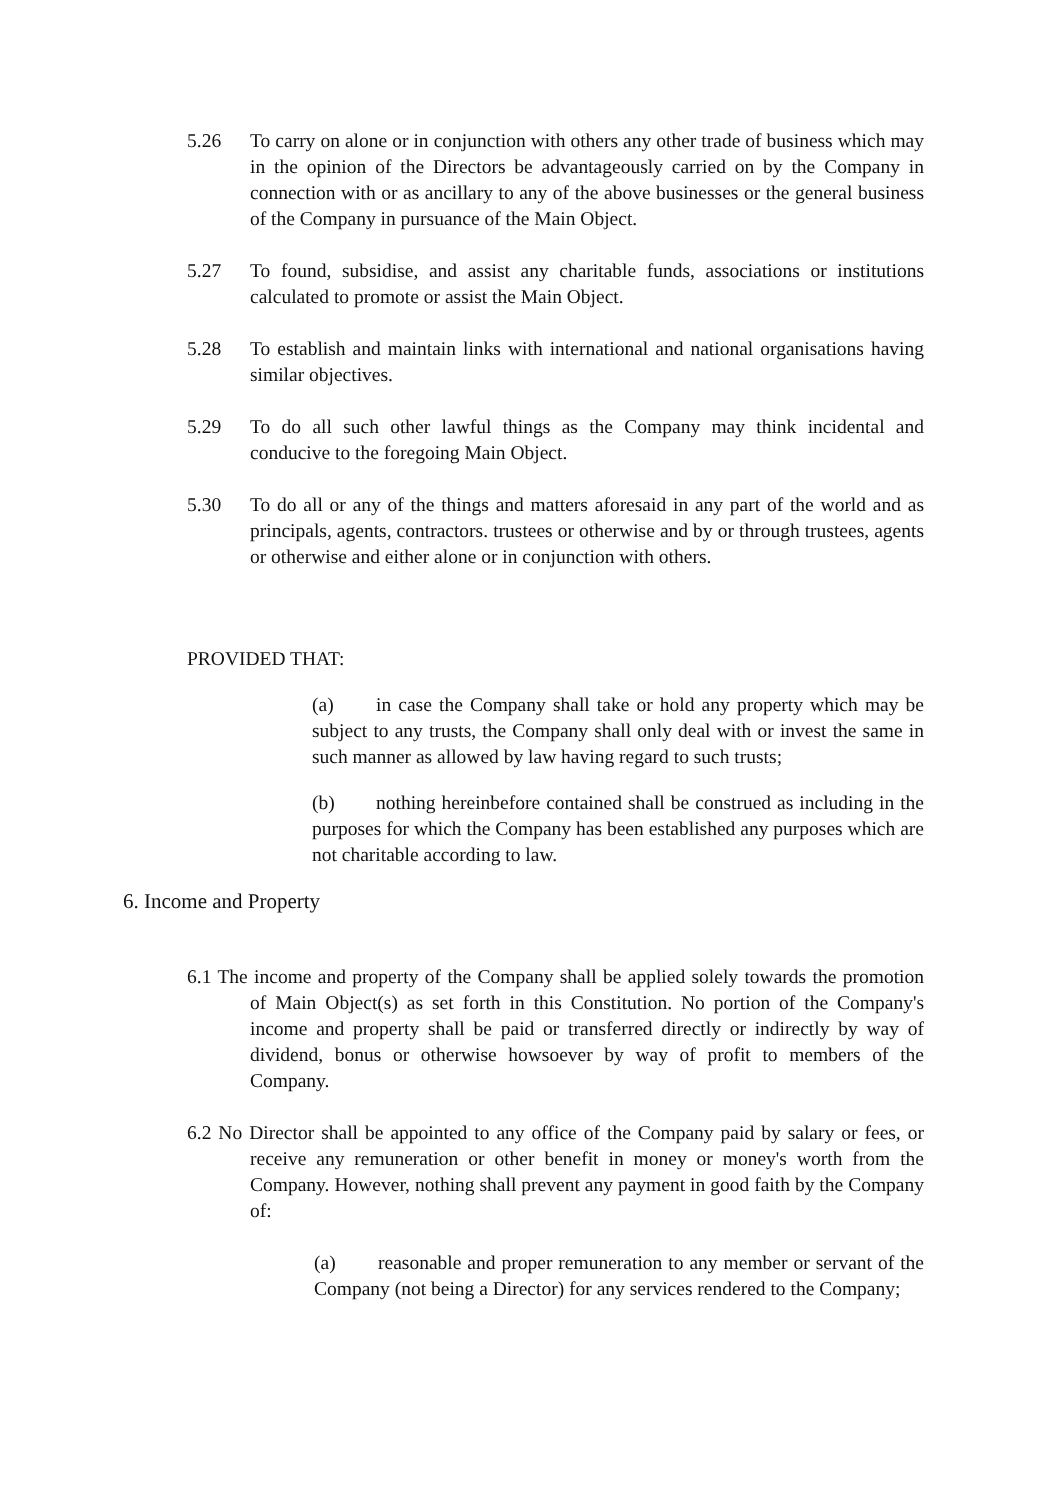5.26 To carry on alone or in conjunction with others any other trade of business which may in the opinion of the Directors be advantageously carried on by the Company in connection with or as ancillary to any of the above businesses or the general business of the Company in pursuance of the Main Object.
5.27 To found, subsidise, and assist any charitable funds, associations or institutions calculated to promote or assist the Main Object.
5.28 To establish and maintain links with international and national organisations having similar objectives.
5.29 To do all such other lawful things as the Company may think incidental and conducive to the foregoing Main Object.
5.30 To do all or any of the things and matters aforesaid in any part of the world and as principals, agents, contractors. trustees or otherwise and by or through trustees, agents or otherwise and either alone or in conjunction with others.
PROVIDED THAT:
(a) in case the Company shall take or hold any property which may be subject to any trusts, the Company shall only deal with or invest the same in such manner as allowed by law having regard to such trusts;
(b) nothing hereinbefore contained shall be construed as including in the purposes for which the Company has been established any purposes which are not charitable according to law.
6. Income and Property
6.1 The income and property of the Company shall be applied solely towards the promotion of Main Object(s) as set forth in this Constitution. No portion of the Company's income and property shall be paid or transferred directly or indirectly by way of dividend, bonus or otherwise howsoever by way of profit to members of the Company.
6.2 No Director shall be appointed to any office of the Company paid by salary or fees, or receive any remuneration or other benefit in money or money's worth from the Company. However, nothing shall prevent any payment in good faith by the Company of:
(a) reasonable and proper remuneration to any member or servant of the Company (not being a Director) for any services rendered to the Company;